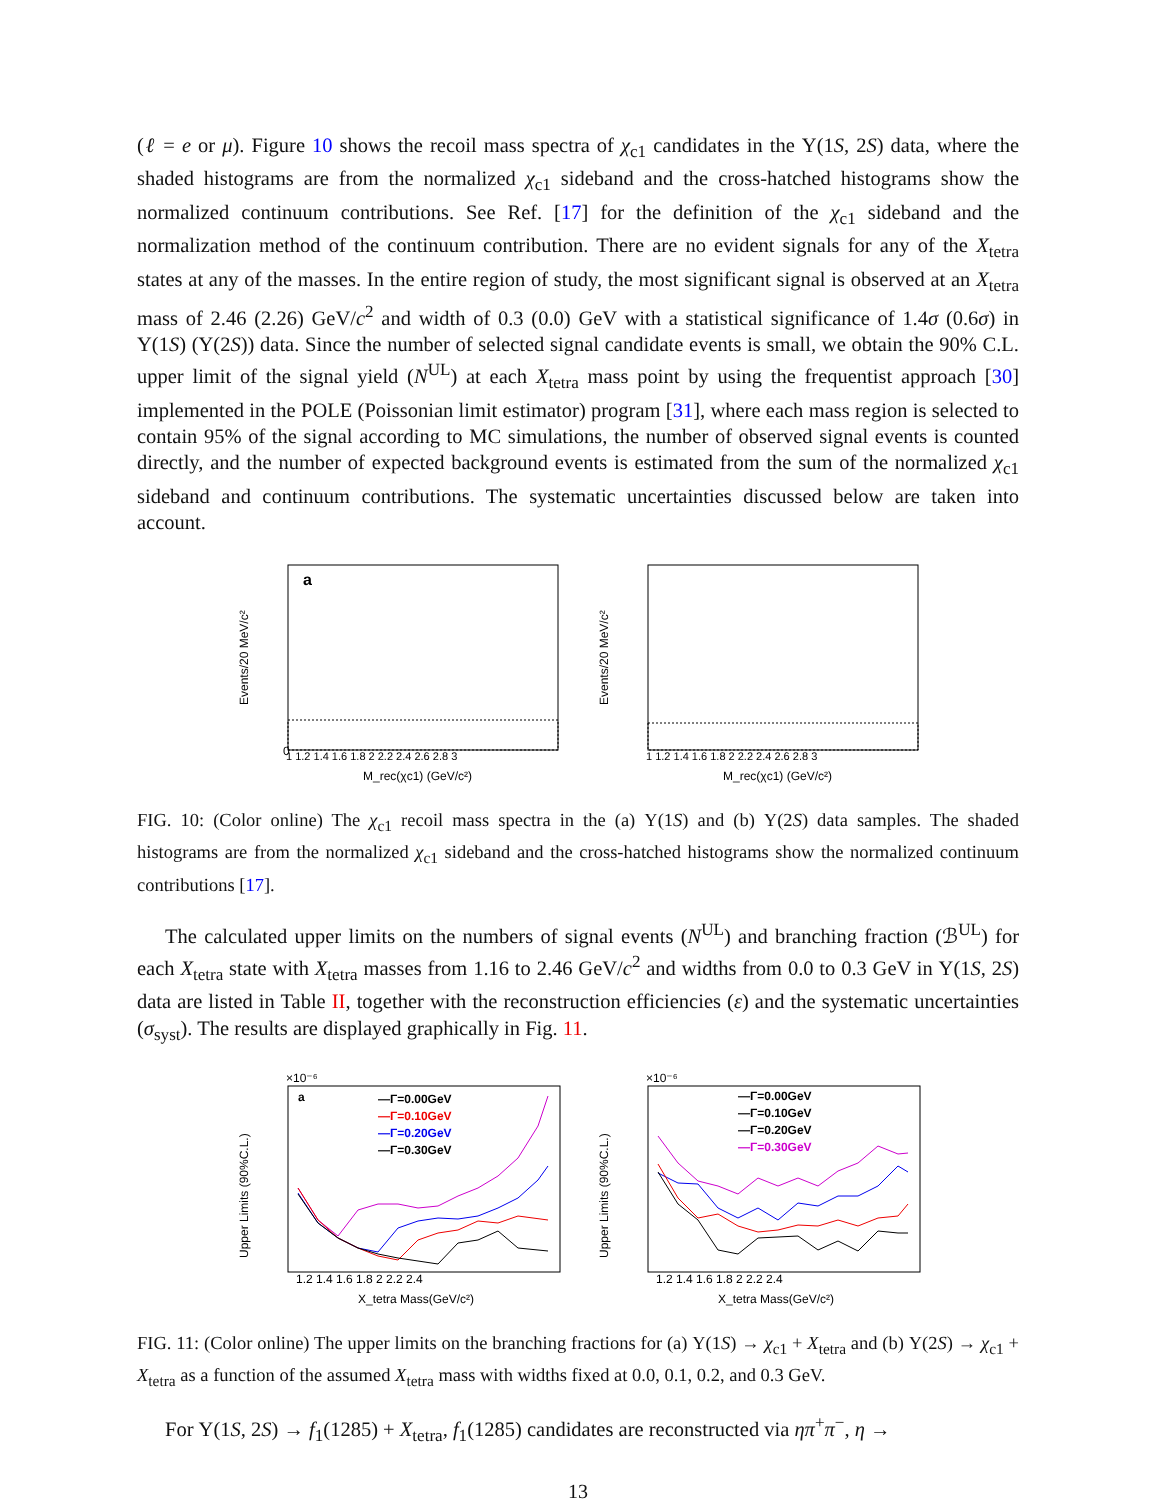(ℓ = e or μ). Figure 10 shows the recoil mass spectra of χ<sub>c1</sub> candidates in the Υ(1S, 2S) data, where the shaded histograms are from the normalized χ<sub>c1</sub> sideband and the cross-hatched histograms show the normalized continuum contributions. See Ref. [17] for the definition of the χ<sub>c1</sub> sideband and the normalization method of the continuum contribution. There are no evident signals for any of the X<sub>tetra</sub> states at any of the masses. In the entire region of study, the most significant signal is observed at an X<sub>tetra</sub> mass of 2.46 (2.26) GeV/c<sup>2</sup> and width of 0.3 (0.0) GeV with a statistical significance of 1.4σ (0.6σ) in Υ(1S) (Υ(2S)) data. Since the number of selected signal candidate events is small, we obtain the 90% C.L. upper limit of the signal yield (N<sup>UL</sup>) at each X<sub>tetra</sub> mass point by using the frequentist approach [30] implemented in the POLE (Poissonian limit estimator) program [31], where each mass region is selected to contain 95% of the signal according to MC simulations, the number of observed signal events is counted directly, and the number of expected background events is estimated from the sum of the normalized χ<sub>c1</sub> sideband and continuum contributions. The systematic uncertainties discussed below are taken into account.
Events/20 MeV/c²
a
0
1 1.2 1.4 1.6 1.8 2 2.2 2.4 2.6 2.8 3
M_rec(χc1) (GeV/c²)
Events/20 MeV/c²
1 1.2 1.4 1.6 1.8 2 2.2 2.4 2.6 2.8 3
M_rec(χc1) (GeV/c²)
FIG. 10: (Color online) The χ<sub>c1</sub> recoil mass spectra in the (a) Υ(1S) and (b) Υ(2S) data samples. The shaded histograms are from the normalized χ<sub>c1</sub> sideband and the cross-hatched histograms show the normalized continuum contributions [17].
The calculated upper limits on the numbers of signal events (N<sup>UL</sup>) and branching fraction (ℬ<sup>UL</sup>) for each X<sub>tetra</sub> state with X<sub>tetra</sub> masses from 1.16 to 2.46 GeV/c<sup>2</sup> and widths from 0.0 to 0.3 GeV in Υ(1S, 2S) data are listed in Table II, together with the reconstruction efficiencies (ε) and the systematic uncertainties (σ<sub>syst</sub>). The results are displayed graphically in Fig. 11.
Upper Limits (90%C.L.)
×10⁻⁶
a
—Γ=0.00GeV
—Γ=0.10GeV
—Γ=0.20GeV
—Γ=0.30GeV
1.2 1.4 1.6 1.8 2 2.2 2.4
X_tetra Mass(GeV/c²)
Upper Limits (90%C.L.)
×10⁻⁶
—Γ=0.00GeV
—Γ=0.10GeV
—Γ=0.20GeV
—Γ=0.30GeV
1.2 1.4 1.6 1.8 2 2.2 2.4
X_tetra Mass(GeV/c²)
FIG. 11: (Color online) The upper limits on the branching fractions for (a) Υ(1S) → χ<sub>c1</sub> + X<sub>tetra</sub> and (b) Υ(2S) → χ<sub>c1</sub> + X<sub>tetra</sub> as a function of the assumed X<sub>tetra</sub> mass with widths fixed at 0.0, 0.1, 0.2, and 0.3 GeV.
For Υ(1S, 2S) → f<sub>1</sub>(1285) + X<sub>tetra</sub>, f<sub>1</sub>(1285) candidates are reconstructed via ηπ<sup>+</sup>π<sup>−</sup>, η →
13